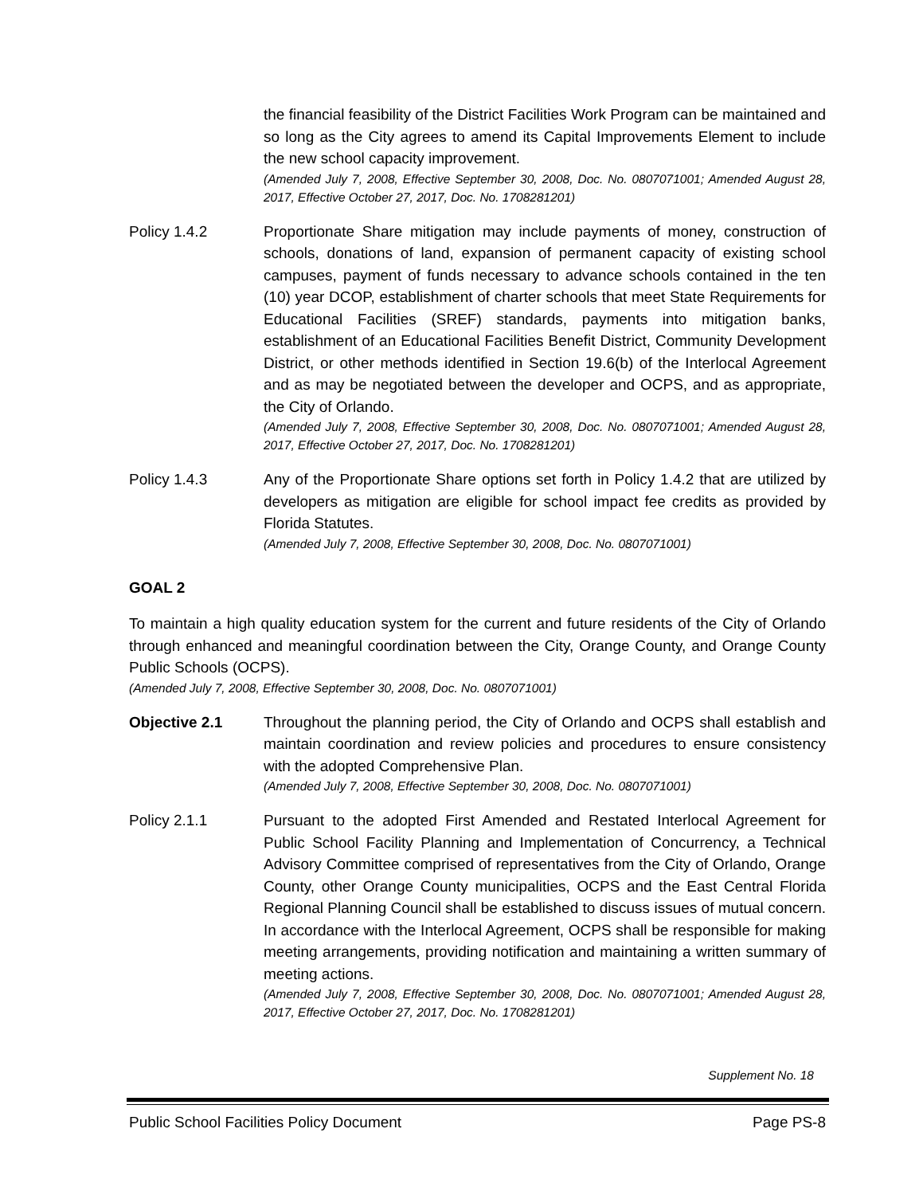the financial feasibility of the District Facilities Work Program can be maintained and so long as the City agrees to amend its Capital Improvements Element to include the new school capacity improvement.
(Amended July 7, 2008, Effective September 30, 2008, Doc. No. 0807071001; Amended August 28, 2017, Effective October 27, 2017, Doc. No. 1708281201)
Policy 1.4.2 Proportionate Share mitigation may include payments of money, construction of schools, donations of land, expansion of permanent capacity of existing school campuses, payment of funds necessary to advance schools contained in the ten (10) year DCOP, establishment of charter schools that meet State Requirements for Educational Facilities (SREF) standards, payments into mitigation banks, establishment of an Educational Facilities Benefit District, Community Development District, or other methods identified in Section 19.6(b) of the Interlocal Agreement and as may be negotiated between the developer and OCPS, and as appropriate, the City of Orlando.
(Amended July 7, 2008, Effective September 30, 2008, Doc. No. 0807071001; Amended August 28, 2017, Effective October 27, 2017, Doc. No. 1708281201)
Policy 1.4.3 Any of the Proportionate Share options set forth in Policy 1.4.2 that are utilized by developers as mitigation are eligible for school impact fee credits as provided by Florida Statutes.
(Amended July 7, 2008, Effective September 30, 2008, Doc. No. 0807071001)
GOAL 2
To maintain a high quality education system for the current and future residents of the City of Orlando through enhanced and meaningful coordination between the City, Orange County, and Orange County Public Schools (OCPS).
(Amended July 7, 2008, Effective September 30, 2008, Doc. No. 0807071001)
Objective 2.1 Throughout the planning period, the City of Orlando and OCPS shall establish and maintain coordination and review policies and procedures to ensure consistency with the adopted Comprehensive Plan.
(Amended July 7, 2008, Effective September 30, 2008, Doc. No. 0807071001)
Policy 2.1.1 Pursuant to the adopted First Amended and Restated Interlocal Agreement for Public School Facility Planning and Implementation of Concurrency, a Technical Advisory Committee comprised of representatives from the City of Orlando, Orange County, other Orange County municipalities, OCPS and the East Central Florida Regional Planning Council shall be established to discuss issues of mutual concern. In accordance with the Interlocal Agreement, OCPS shall be responsible for making meeting arrangements, providing notification and maintaining a written summary of meeting actions.
(Amended July 7, 2008, Effective September 30, 2008, Doc. No. 0807071001; Amended August 28, 2017, Effective October 27, 2017, Doc. No. 1708281201)
Supplement No. 18
Public School Facilities Policy Document Page PS-8